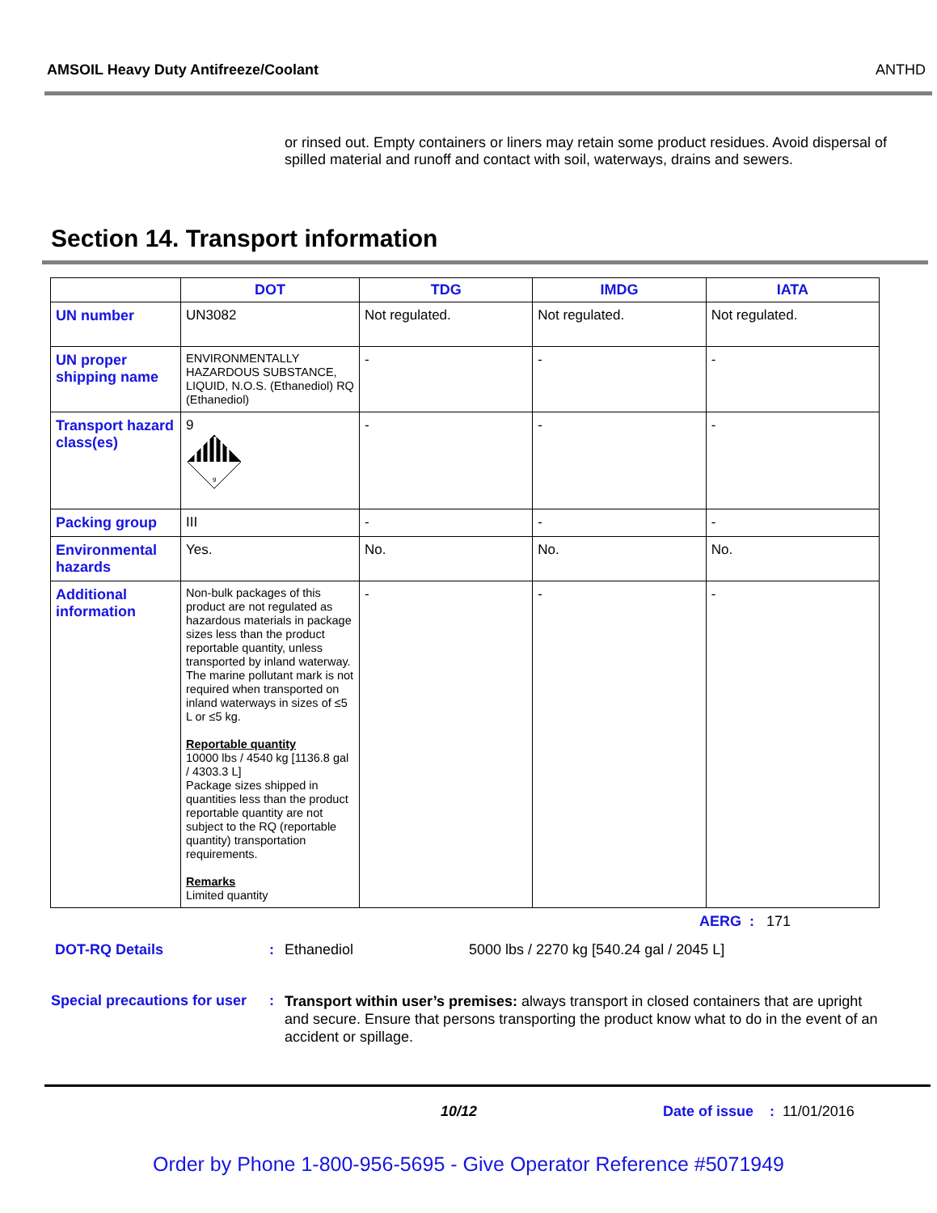AMSOIL Heavy Duty Antifreeze/Coolant ANTHD
or rinsed out. Empty containers or liners may retain some product residues. Avoid dispersal of spilled material and runoff and contact with soil, waterways, drains and sewers.
Section 14. Transport information
| | DOT | TDG | IMDG | IATA |
| --- | --- | --- | --- | --- |
| UN number | UN3082 | Not regulated. | Not regulated. | Not regulated. |
| UN proper shipping name | ENVIRONMENTALLY HAZARDOUS SUBSTANCE, LIQUID, N.O.S. (Ethanediol) RQ (Ethanediol) | - | - | - |
| Transport hazard class(es) | 9 9 | - | - | - |
| Packing group | III | - | - | - |
| Environmental hazards | Yes. | No. | No. | No. |
| Additional information | Non-bulk packages of this product are not regulated as hazardous materials in package sizes less than the product reportable quantity, unless transported by inland waterway. The marine pollutant mark is not required when transported on inland waterways in sizes of ≤5 L or ≤5 kg. Reportable quantity 10000 lbs / 4540 kg [1136.8 gal / 4303.3 L] Package sizes shipped in quantities less than the product reportable quantity are not subject to the RQ (reportable quantity) transportation requirements. Remarks Limited quantity | - | - | - |
AERG : 171
DOT-RQ Details: Ethanediol 5000 lbs / 2270 kg [540.24 gal / 2045 L]
Special precautions for user: Transport within user’s premises: always transport in closed containers that are upright and secure. Ensure that persons transporting the product know what to do in the event of an accident or spillage.
10/12 Date of issue : 11/01/2016
Order by Phone 1-800-956-5695 - Give Operator Reference #5071949